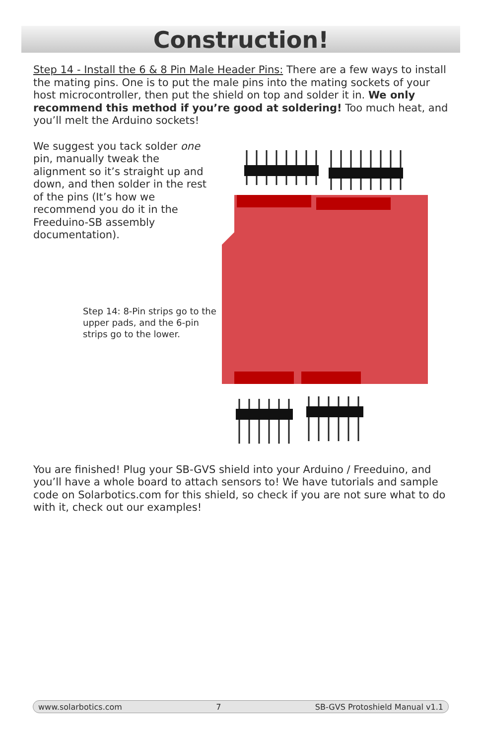Construction!
Step 14 - Install the 6 & 8 Pin Male Header Pins: There are a few ways to install the mating pins. One is to put the male pins into the mating sockets of your host microcontroller, then put the shield on top and solder it in. We only recommend this method if you’re good at soldering! Too much heat, and you’ll melt the Arduino sockets!
We suggest you tack solder one pin, manually tweak the alignment so it’s straight up and down, and then solder in the rest of the pins (It’s how we recommend you do it in the Freeduino-SB assembly documentation).
Step 14: 8-Pin strips go to the upper pads, and the 6-pin strips go to the lower.
You are finished! Plug your SB-GVS shield into your Arduino / Freeduino, and you’ll have a whole board to attach sensors to! We have tutorials and sample code on Solarbotics.com for this shield, so check if you are not sure what to do with it, check out our examples!
www.solarbotics.com 7 SB-GVS Protoshield Manual v1.1